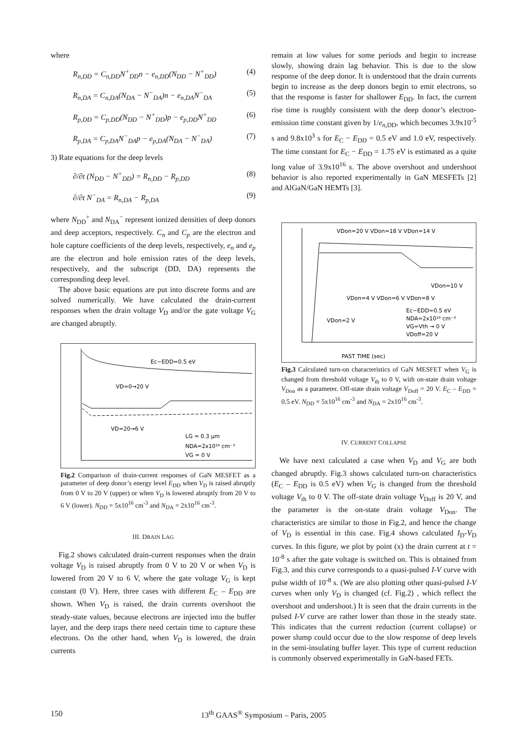where
R<sub>n,</sub><sub>DD</sub> = C<sub>n,DD</sub>N<sup>+</sup><sub>DD</sub>n − e<sub>n,DD</sub>(N<sub>DD</sub> − N<sup>+</sup><sub>DD</sub>) (4)
R<sub>n,DA</sub> = C<sub>n,DA</sub>(N<sub>DA</sub> − N<sup>−</sup><sub>DA</sub>)n − e<sub>n,DA</sub>N<sup>−</sup><sub>DA</sub> (5)
R<sub>p,DD</sub> = C<sub>p,DD</sub>(N<sub>DD</sub> − N<sup>+</sup><sub>DD</sub>)p − e<sub>p,DD</sub>N<sup>+</sup><sub>DD</sub> (6)
R<sub>p,DA</sub> = C<sub>p,DA</sub>N<sup>−</sup><sub>DA</sub>p − e<sub>p,DA</sub>(N<sub>DA</sub> − N<sup>−</sup><sub>DA</sub>) (7)
3) Rate equations for the deep levels
∂/∂t (N<sub>DD</sub> − N<sup>+</sup><sub>DD</sub>) = R<sub>n,DD</sub> − R<sub>p,DD</sub> (8)
∂/∂t N<sup>−</sup><sub>DA</sub> = R<sub>n,DA</sub> − R<sub>p,DA</sub> (9)
where N<sub>DD</sub><sup>+</sup> and N<sub>DA</sub><sup>−</sup> represent ionized densities of deep donors and deep acceptors, respectively. C<sub>n</sub> and C<sub>p</sub> are the electron and hole capture coefficients of the deep levels, respectively, e<sub>n</sub> and e<sub>p</sub> are the electron and hole emission rates of the deep levels, respectively, and the subscript (DD, DA) represents the corresponding deep level.
The above basic equations are put into discrete forms and are solved numerically. We have calculated the drain-current responses when the drain voltage V<sub>D</sub> and/or the gate voltage V<sub>G</sub> are changed abruptly.
Ec−EDD=0.5 eV
VD=0→20 V
VD=20→6 V
LG = 0.3 µm
NDA=2x10¹⁶ cm⁻³
VG = 0 V
Fig.2 Comparison of drain-current responses of GaN MESFET as a parameter of deep donor’s energy level E<sub>DD</sub> when V<sub>D</sub> is raised abruptly from 0 V to 20 V (upper) or when V<sub>D</sub> is lowered abruptly from 20 V to 6 V (lower). N<sub>DD</sub> = 5x10<sup>16</sup> cm<sup>-3</sup> and N<sub>DA</sub> = 2x10<sup>16</sup> cm<sup>-3</sup>.
III. DRAIN LAG
Fig.2 shows calculated drain-current responses when the drain voltage V<sub>D</sub> is raised abruptly from 0 V to 20 V or when V<sub>D</sub> is lowered from 20 V to 6 V, where the gate voltage V<sub>G</sub> is kept constant (0 V). Here, three cases with different E<sub>C</sub> – E<sub>DD</sub> are shown. When V<sub>D</sub> is raised, the drain currents overshoot the steady-state values, because electrons are injected into the buffer layer, and the deep traps there need certain time to capture these electrons. On the other hand, when V<sub>D</sub> is lowered, the drain currents
remain at low values for some periods and begin to increase slowly, showing drain lag behavior. This is due to the slow response of the deep donor. It is understood that the drain currents begin to increase as the deep donors begin to emit electrons, so that the response is faster for shallower E<sub>DD</sub>. In fact, the current rise time is roughly consistent with the deep donor’s electron-emission time constant given by 1/e<sub>n,DD</sub>, which becomes 3.9x10<sup>-5</sup> s and 9.8x10<sup>3</sup> s for E<sub>C</sub> − E<sub>DD</sub> = 0.5 eV and 1.0 eV, respectively. The time constant for E<sub>C</sub> − E<sub>DD</sub> = 1.75 eV is estimated as a quite long value of 3.9x10<sup>16</sup> s. The above overshoot and undershoot behavior is also reported experimentally in GaN MESFETs [2] and AlGaN/GaN HEMTs [3].
VDon=20 V VDon=18 V VDon=14 V
VDon=10 V
VDon=4 V VDon=6 V VDon=8 V
VDon=2 V
Ec−EDD=0.5 eV
NDA=2x10¹⁶ cm⁻³
VG=Vth → 0 V
VDoff=20 V
PAST TIME (sec)
Fig.3 Calculated turn-on characteristics of GaN MESFET when V<sub>G</sub> is changed from threshold voltage V<sub>th</sub> to 0 V, with on-state drain voltage V<sub>Don</sub> as a parameter. Off-state drain voltage V<sub>Doff</sub> = 20 V. E<sub>C</sub> – E<sub>DD</sub> = 0.5 eV. N<sub>DD</sub> = 5x10<sup>16</sup> cm<sup>-3</sup> and N<sub>DA</sub> = 2x10<sup>16</sup> cm<sup>-3</sup>.
IV. CURRENT COLLAPSE
We have next calculated a case when V<sub>D</sub> and V<sub>G</sub> are both changed abruptly. Fig.3 shows calculated turn-on characteristics (E<sub>C</sub> – E<sub>DD</sub> is 0.5 eV) when V<sub>G</sub> is changed from the threshold voltage V<sub>th</sub> to 0 V. The off-state drain voltage V<sub>Doff</sub> is 20 V, and the parameter is the on-state drain voltage V<sub>Don</sub>. The characteristics are similar to those in Fig.2, and hence the change of V<sub>D</sub> is essential in this case. Fig.4 shows calculated I<sub>D</sub>-V<sub>D</sub> curves. In this figure, we plot by point (x) the drain current at t = 10<sup>-8</sup> s after the gate voltage is switched on. This is obtained from Fig.3, and this curve corresponds to a quasi-pulsed I-V curve with pulse width of 10<sup>-8</sup> s. (We are also plotting other quasi-pulsed I-V curves when only V<sub>D</sub> is changed (cf. Fig.2) , which reflect the overshoot and undershoot.) It is seen that the drain currents in the pulsed I-V curve are rather lower than those in the steady state. This indicates that the current reduction (current collapse) or power slump could occur due to the slow response of deep levels in the semi-insulating buffer layer. This type of current reduction is commonly observed experimentally in GaN-based FETs.
150
13<sup>th</sup> GAAS<sup>®</sup> Symposium – Paris, 2005